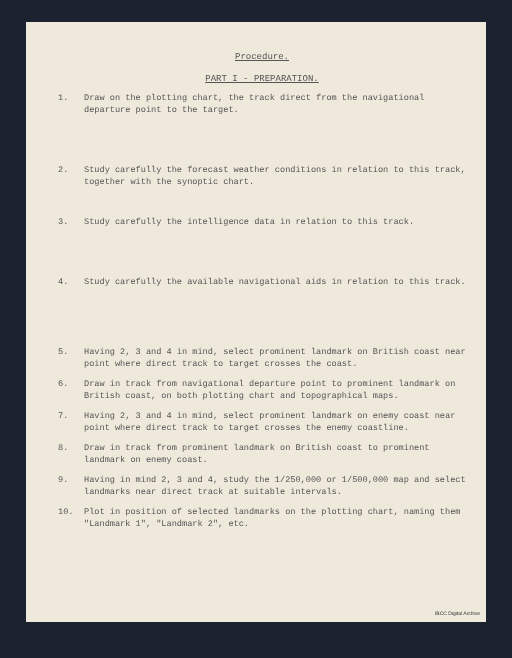Procedure.
PART I - PREPARATION.
1. Draw on the plotting chart, the track direct from the navigational departure point to the target.
2. Study carefully the forecast weather conditions in relation to this track, together with the synoptic chart.
3. Study carefully the intelligence data in relation to this track.
4. Study carefully the available navigational aids in relation to this track.
5. Having 2, 3 and 4 in mind, select prominent landmark on British coast near point where direct track to target crosses the coast.
6. Draw in track from navigational departure point to prominent landmark on British coast, on both plotting chart and topographical maps.
7. Having 2, 3 and 4 in mind, select prominent landmark on enemy coast near point where direct track to target crosses the enemy coastline.
8. Draw in track from prominent landmark on British coast to prominent landmark on enemy coast.
9. Having in mind 2, 3 and 4, study the 1/250,000 or 1/500,000 map and select landmarks near direct track at suitable intervals.
10. Plot in position of selected landmarks on the plotting chart, naming them "Landmark 1", "Landmark 2", etc.
IBCC Digital Archive